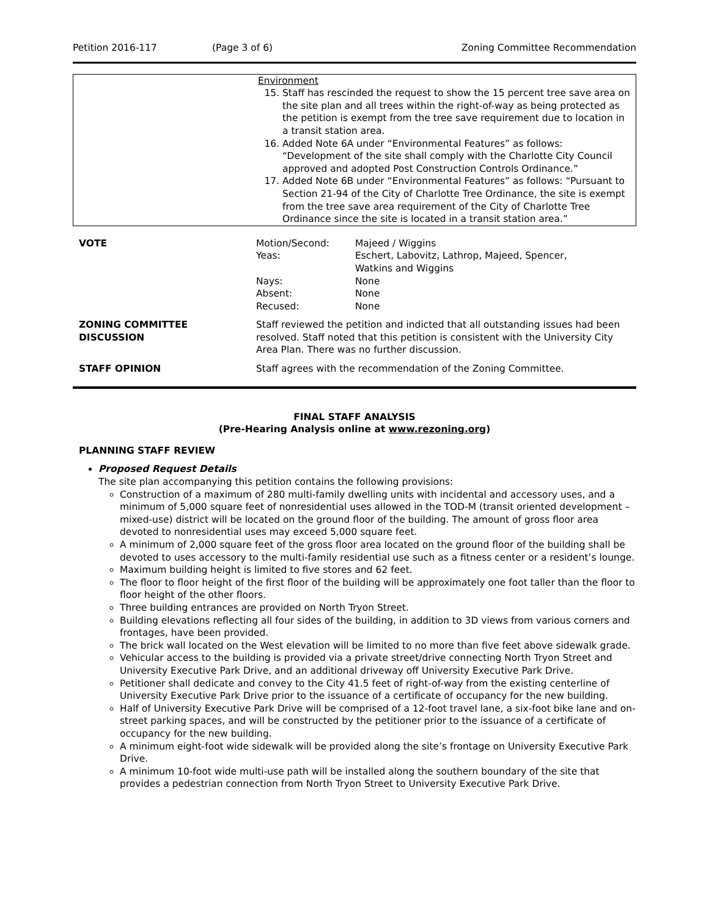Petition 2016-117 (Page 3 of 6) Zoning Committee Recommendation
Environment
15. Staff has rescinded the request to show the 15 percent tree save area on the site plan and all trees within the right-of-way as being protected as the petition is exempt from the tree save requirement due to location in a transit station area.
16. Added Note 6A under “Environmental Features” as follows: “Development of the site shall comply with the Charlotte City Council approved and adopted Post Construction Controls Ordinance.”
17. Added Note 6B under “Environmental Features” as follows: “Pursuant to Section 21-94 of the City of Charlotte Tree Ordinance, the site is exempt from the tree save area requirement of the City of Charlotte Tree Ordinance since the site is located in a transit station area.”
| VOTE | / Motion/Second: / Majeed / Wiggins / / Yeas: / Eschert, Labovitz, Lathrop, Majeed, Spencer, Watkins and Wiggins / / Nays: / None / / Absent: / None / / Recused: / None / |
| ZONING COMMITTEE DISCUSSION | Staff reviewed the petition and indicted that all outstanding issues had been resolved. Staff noted that this petition is consistent with the University City Area Plan. There was no further discussion. |
| STAFF OPINION | Staff agrees with the recommendation of the Zoning Committee. |
FINAL STAFF ANALYSIS
(Pre-Hearing Analysis online at www.rezoning.org)
PLANNING STAFF REVIEW
Proposed Request Details
The site plan accompanying this petition contains the following provisions:
Construction of a maximum of 280 multi-family dwelling units with incidental and accessory uses, and a minimum of 5,000 square feet of nonresidential uses allowed in the TOD-M (transit oriented development – mixed-use) district will be located on the ground floor of the building. The amount of gross floor area devoted to nonresidential uses may exceed 5,000 square feet.
A minimum of 2,000 square feet of the gross floor area located on the ground floor of the building shall be devoted to uses accessory to the multi-family residential use such as a fitness center or a resident’s lounge.
Maximum building height is limited to five stores and 62 feet.
The floor to floor height of the first floor of the building will be approximately one foot taller than the floor to floor height of the other floors.
Three building entrances are provided on North Tryon Street.
Building elevations reflecting all four sides of the building, in addition to 3D views from various corners and frontages, have been provided.
The brick wall located on the West elevation will be limited to no more than five feet above sidewalk grade.
Vehicular access to the building is provided via a private street/drive connecting North Tryon Street and University Executive Park Drive, and an additional driveway off University Executive Park Drive.
Petitioner shall dedicate and convey to the City 41.5 feet of right-of-way from the existing centerline of University Executive Park Drive prior to the issuance of a certificate of occupancy for the new building.
Half of University Executive Park Drive will be comprised of a 12-foot travel lane, a six-foot bike lane and on-street parking spaces, and will be constructed by the petitioner prior to the issuance of a certificate of occupancy for the new building.
A minimum eight-foot wide sidewalk will be provided along the site’s frontage on University Executive Park Drive.
A minimum 10-foot wide multi-use path will be installed along the southern boundary of the site that provides a pedestrian connection from North Tryon Street to University Executive Park Drive.